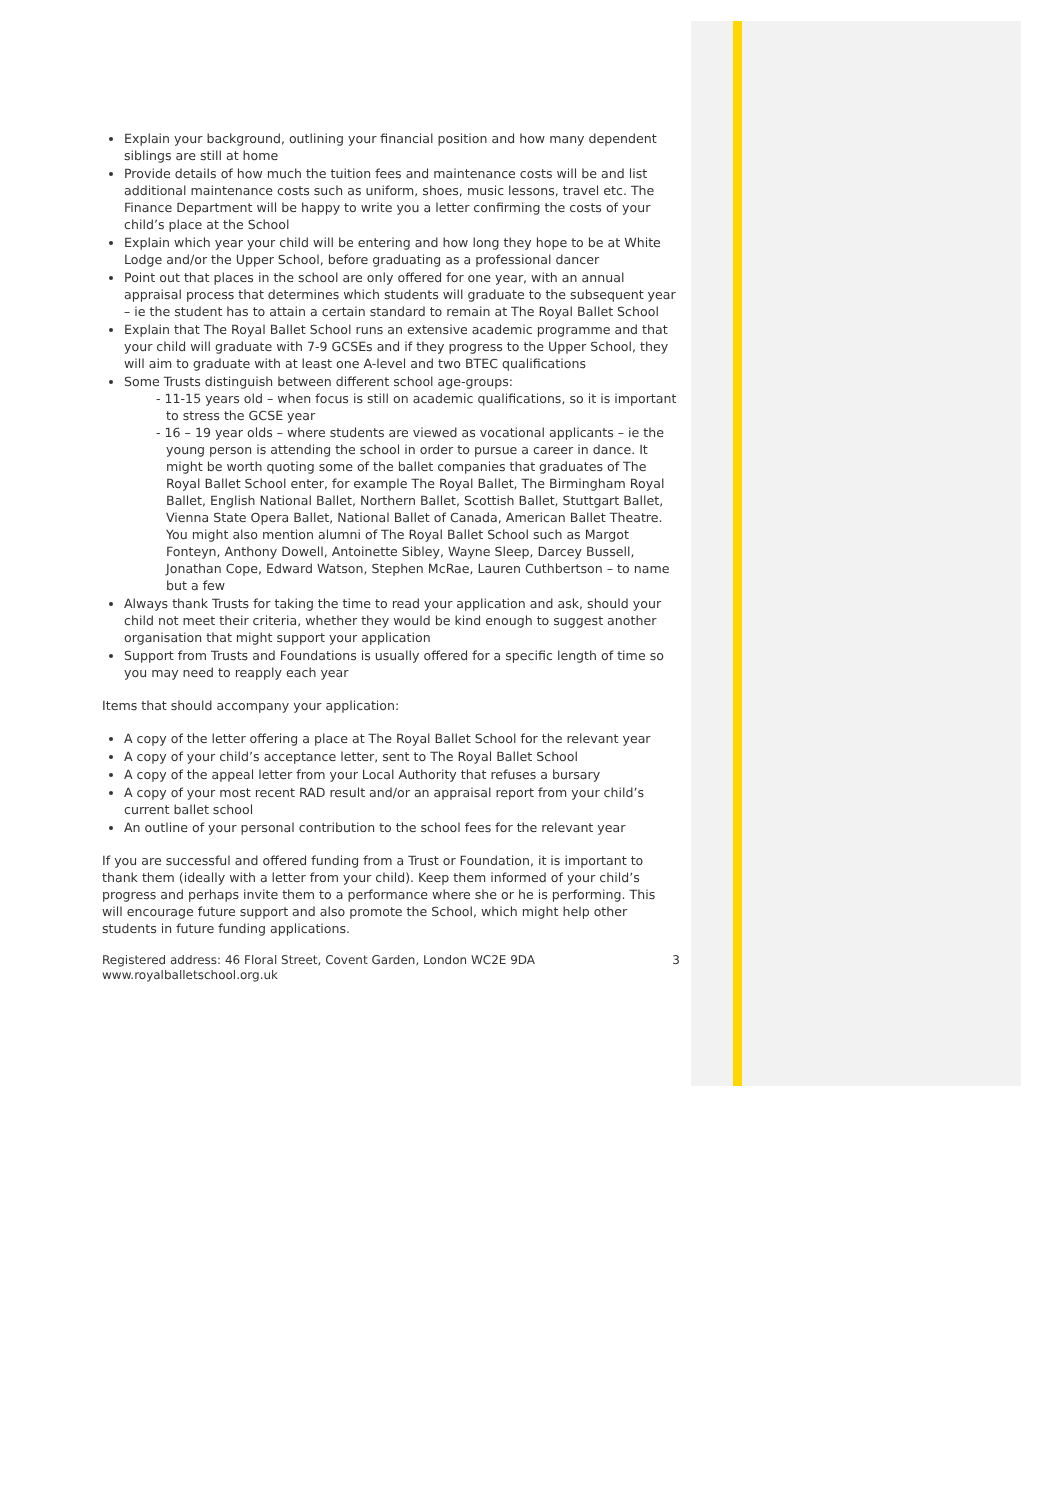Explain your background, outlining your financial position and how many dependent siblings are still at home
Provide details of how much the tuition fees and maintenance costs will be and list additional maintenance costs such as uniform, shoes, music lessons, travel etc. The Finance Department will be happy to write you a letter confirming the costs of your child’s place at the School
Explain which year your child will be entering and how long they hope to be at White Lodge and/or the Upper School, before graduating as a professional dancer
Point out that places in the school are only offered for one year, with an annual appraisal process that determines which students will graduate to the subsequent year – ie the student has to attain a certain standard to remain at The Royal Ballet School
Explain that The Royal Ballet School runs an extensive academic programme and that your child will graduate with 7-9 GCSEs and if they progress to the Upper School, they will aim to graduate with at least one A-level and two BTEC qualifications
Some Trusts distinguish between different school age-groups:
- 11-15 years old – when focus is still on academic qualifications, so it is important to stress the GCSE year
- 16 – 19 year olds – where students are viewed as vocational applicants – ie the young person is attending the school in order to pursue a career in dance. It might be worth quoting some of the ballet companies that graduates of The Royal Ballet School enter, for example The Royal Ballet, The Birmingham Royal Ballet, English National Ballet, Northern Ballet, Scottish Ballet, Stuttgart Ballet, Vienna State Opera Ballet, National Ballet of Canada, American Ballet Theatre. You might also mention alumni of The Royal Ballet School such as Margot Fonteyn, Anthony Dowell, Antoinette Sibley, Wayne Sleep, Darcey Bussell, Jonathan Cope, Edward Watson, Stephen McRae, Lauren Cuthbertson – to name but a few
Always thank Trusts for taking the time to read your application and ask, should your child not meet their criteria, whether they would be kind enough to suggest another organisation that might support your application
Support from Trusts and Foundations is usually offered for a specific length of time so you may need to reapply each year
Items that should accompany your application:
A copy of the letter offering a place at The Royal Ballet School for the relevant year
A copy of your child’s acceptance letter, sent to The Royal Ballet School
A copy of the appeal letter from your Local Authority that refuses a bursary
A copy of your most recent RAD result and/or an appraisal report from your child’s current ballet school
An outline of your personal contribution to the school fees for the relevant year
If you are successful and offered funding from a Trust or Foundation, it is important to thank them (ideally with a letter from your child). Keep them informed of your child’s progress and perhaps invite them to a performance where she or he is performing. This will encourage future support and also promote the School, which might help other students in future funding applications.
Registered address: 46 Floral Street, Covent Garden, London WC2E 9DA
www.royalballetschool.org.uk
3